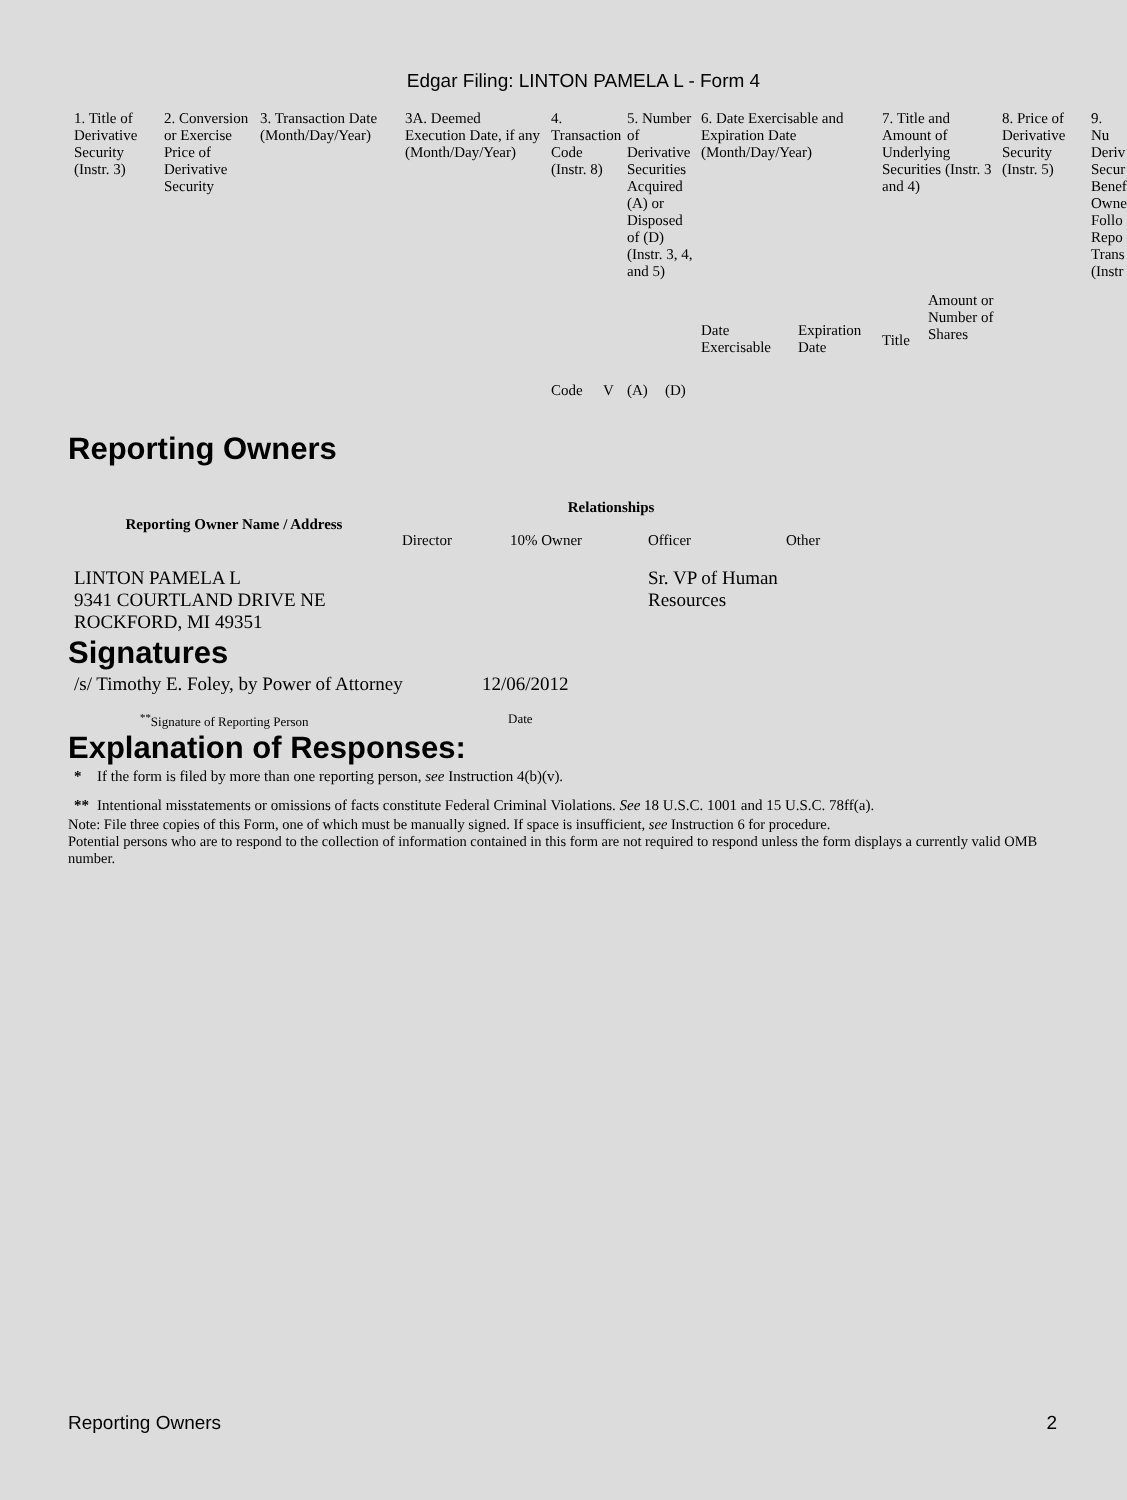Edgar Filing: LINTON PAMELA L - Form 4
| 1. Title of Derivative Security (Instr. 3) | 2. Conversion or Exercise Price of Derivative Security | 3. Transaction Date (Month/Day/Year) | 3A. Deemed Execution Date, if any (Month/Day/Year) | 4. Transaction Code (Instr. 8) | | 5. Number of Derivative Securities Acquired (A) or Disposed of (D) (Instr. 3, 4, and 5) | | 6. Date Exercisable and Expiration Date (Month/Day/Year) | | 7. Title and Amount of Underlying Securities (Instr. 3 and 4) | | 8. Price of Derivative Security (Instr. 5) | 9. Nu Deriv Secur Benef Owne Follo Repo Trans (Instr |
| --- | --- | --- | --- | --- | --- | --- | --- | --- | --- | --- | --- | --- | --- |
| | | | | Code | V | (A) | (D) | Date Exercisable | Expiration Date | Title | Amount or Number of Shares | | |
Reporting Owners
| Reporting Owner Name / Address | Relationships | | | |
| --- | --- | --- | --- | --- |
| | Director | 10% Owner | Officer | Other |
| LINTON PAMELA L 9341 COURTLAND DRIVE NE ROCKFORD, MI 49351 | | | Sr. VP of Human Resources | |
Signatures
| /s/ Timothy E. Foley, by Power of Attorney | 12/06/2012 |
| <sup>**</sup> Signature of Reporting Person | Date |
Explanation of Responses:
| * | If the form is filed by more than one reporting person, see Instruction 4(b)(v). |
| ** | Intentional misstatements or omissions of facts constitute Federal Criminal Violations. See 18 U.S.C. 1001 and 15 U.S.C. 78ff(a). |
Note: File three copies of this Form, one of which must be manually signed. If space is insufficient, see Instruction 6 for procedure.
Potential persons who are to respond to the collection of information contained in this form are not required to respond unless the form displays a currently valid OMB number.
Reporting Owners 2